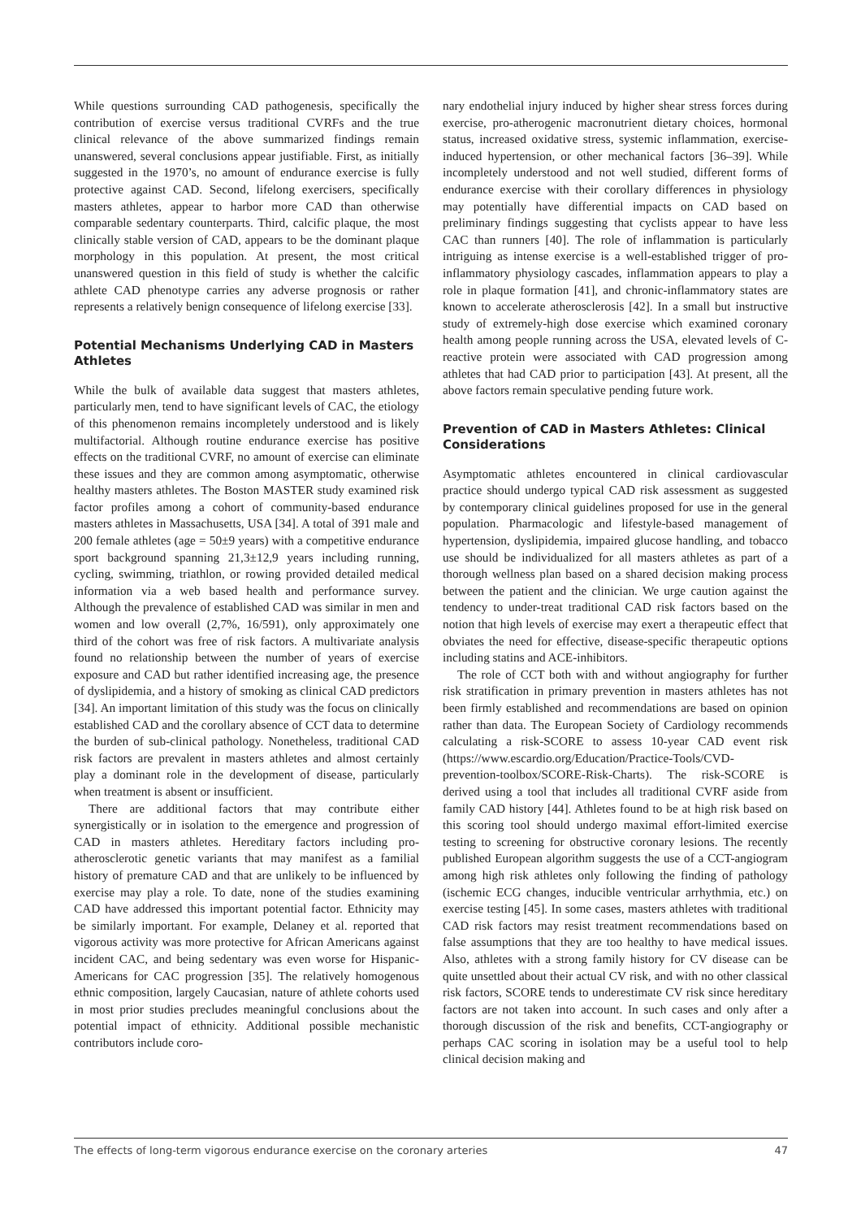While questions surrounding CAD pathogenesis, specifically the contribution of exercise versus traditional CVRFs and the true clinical relevance of the above summarized findings remain unanswered, several conclusions appear justifiable. First, as initially suggested in the 1970’s, no amount of endurance exercise is fully protective against CAD. Second, lifelong exercisers, specifically masters athletes, appear to harbor more CAD than otherwise comparable sedentary counterparts. Third, calcific plaque, the most clinically stable version of CAD, appears to be the dominant plaque morphology in this population. At present, the most critical unanswered question in this field of study is whether the calcific athlete CAD phenotype carries any adverse prognosis or rather represents a relatively benign consequence of lifelong exercise [33].
Potential Mechanisms Underlying CAD in Masters Athletes
While the bulk of available data suggest that masters athletes, particularly men, tend to have significant levels of CAC, the etiology of this phenomenon remains incompletely understood and is likely multifactorial. Although routine endurance exercise has positive effects on the traditional CVRF, no amount of exercise can eliminate these issues and they are common among asymptomatic, otherwise healthy masters athletes. The Boston MASTER study examined risk factor profiles among a cohort of community-based endurance masters athletes in Massachusetts, USA [34]. A total of 391 male and 200 female athletes (age = 50±9 years) with a competitive endurance sport background spanning 21,3±12,9 years including running, cycling, swimming, triathlon, or rowing provided detailed medical information via a web based health and performance survey. Although the prevalence of established CAD was similar in men and women and low overall (2,7%, 16/591), only approximately one third of the cohort was free of risk factors. A multivariate analysis found no relationship between the number of years of exercise exposure and CAD but rather identified increasing age, the presence of dyslipidemia, and a history of smoking as clinical CAD predictors [34]. An important limitation of this study was the focus on clinically established CAD and the corollary absence of CCT data to determine the burden of sub-clinical pathology. Nonetheless, traditional CAD risk factors are prevalent in masters athletes and almost certainly play a dominant role in the development of disease, particularly when treatment is absent or insufficient.
There are additional factors that may contribute either synergistically or in isolation to the emergence and progression of CAD in masters athletes. Hereditary factors including pro-atherosclerotic genetic variants that may manifest as a familial history of premature CAD and that are unlikely to be influenced by exercise may play a role. To date, none of the studies examining CAD have addressed this important potential factor. Ethnicity may be similarly important. For example, Delaney et al. reported that vigorous activity was more protective for African Americans against incident CAC, and being sedentary was even worse for Hispanic-Americans for CAC progression [35]. The relatively homogenous ethnic composition, largely Caucasian, nature of athlete cohorts used in most prior studies precludes meaningful conclusions about the potential impact of ethnicity. Additional possible mechanistic contributors include coro-
nary endothelial injury induced by higher shear stress forces during exercise, pro-atherogenic macronutrient dietary choices, hormonal status, increased oxidative stress, systemic inflammation, exercise-induced hypertension, or other mechanical factors [36–39]. While incompletely understood and not well studied, different forms of endurance exercise with their corollary differences in physiology may potentially have differential impacts on CAD based on preliminary findings suggesting that cyclists appear to have less CAC than runners [40]. The role of inflammation is particularly intriguing as intense exercise is a well-established trigger of pro-inflammatory physiology cascades, inflammation appears to play a role in plaque formation [41], and chronic-inflammatory states are known to accelerate atherosclerosis [42]. In a small but instructive study of extremely-high dose exercise which examined coronary health among people running across the USA, elevated levels of C-reactive protein were associated with CAD progression among athletes that had CAD prior to participation [43]. At present, all the above factors remain speculative pending future work.
Prevention of CAD in Masters Athletes: Clinical Considerations
Asymptomatic athletes encountered in clinical cardiovascular practice should undergo typical CAD risk assessment as suggested by contemporary clinical guidelines proposed for use in the general population. Pharmacologic and lifestyle-based management of hypertension, dyslipidemia, impaired glucose handling, and tobacco use should be individualized for all masters athletes as part of a thorough wellness plan based on a shared decision making process between the patient and the clinician. We urge caution against the tendency to under-treat traditional CAD risk factors based on the notion that high levels of exercise may exert a therapeutic effect that obviates the need for effective, disease-specific therapeutic options including statins and ACE-inhibitors.
The role of CCT both with and without angiography for further risk stratification in primary prevention in masters athletes has not been firmly established and recommendations are based on opinion rather than data. The European Society of Cardiology recommends calculating a risk-SCORE to assess 10-year CAD event risk (https://www.escardio.org/Education/Practice-Tools/CVD-prevention-toolbox/SCORE-Risk-Charts). The risk-SCORE is derived using a tool that includes all traditional CVRF aside from family CAD history [44]. Athletes found to be at high risk based on this scoring tool should undergo maximal effort-limited exercise testing to screening for obstructive coronary lesions. The recently published European algorithm suggests the use of a CCT-angiogram among high risk athletes only following the finding of pathology (ischemic ECG changes, inducible ventricular arrhythmia, etc.) on exercise testing [45]. In some cases, masters athletes with traditional CAD risk factors may resist treatment recommendations based on false assumptions that they are too healthy to have medical issues. Also, athletes with a strong family history for CV disease can be quite unsettled about their actual CV risk, and with no other classical risk factors, SCORE tends to underestimate CV risk since hereditary factors are not taken into account. In such cases and only after a thorough discussion of the risk and benefits, CCT-angiography or perhaps CAC scoring in isolation may be a useful tool to help clinical decision making and
The effects of long-term vigorous endurance exercise on the coronary arteries 47